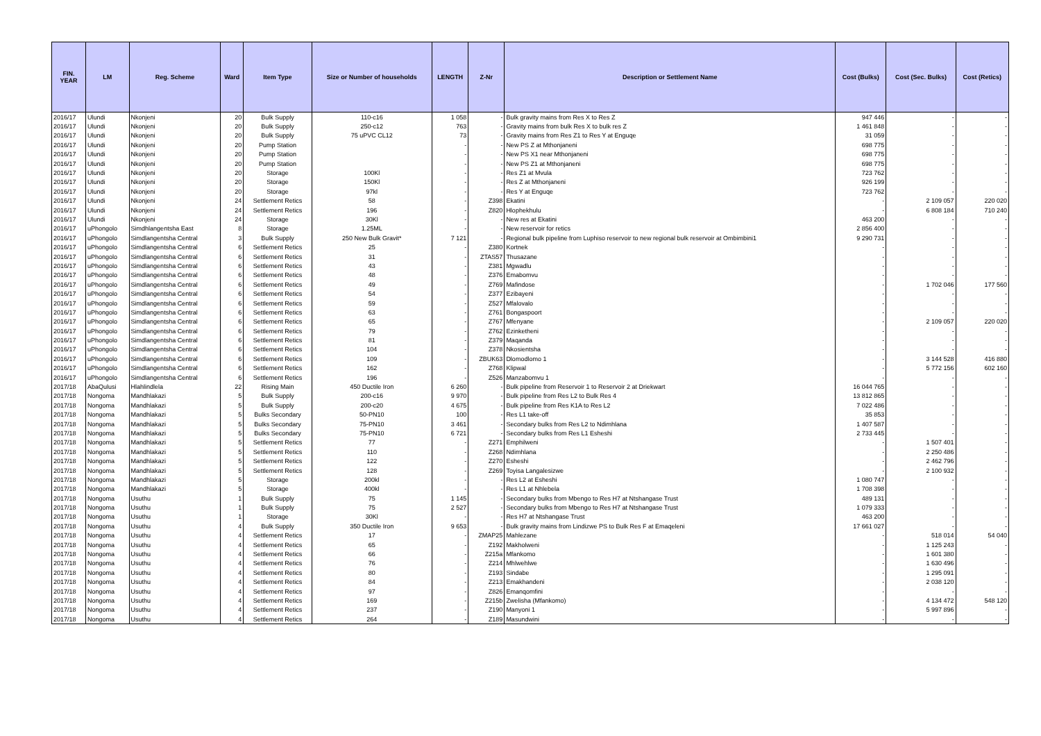| FIN. YEAR | LM | Reg. Scheme | Ward | Item Type | Size or Number of households | LENGTH | Z-Nr | Description or Settlement Name | Cost (Bulks) | Cost (Sec. Bulks) | Cost (Retics) |
| --- | --- | --- | --- | --- | --- | --- | --- | --- | --- | --- | --- |
| 2016/17 | Ulundi | Nkonjeni | 20 | Bulk Supply | 110-c16 | 1 058 | - | Bulk gravity mains from Res X to Res Z | 947 446 | - | - |
| 2016/17 | Ulundi | Nkonjeni | 20 | Bulk Supply | 250-c12 | 763 | - | Gravity mains from bulk Res X to bulk res Z | 1 461 848 | - | - |
| 2016/17 | Ulundi | Nkonjeni | 20 | Bulk Supply | 75 uPVC CL12 | 73 | - | Gravity mains from Res Z1 to Res Y at Enguqe | 31 059 | - | - |
| 2016/17 | Ulundi | Nkonjeni | 20 | Pump Station | | - | - | New PS Z at Mthonjaneni | 698 775 | - | - |
| 2016/17 | Ulundi | Nkonjeni | 20 | Pump Station | | - | - | New PS X1 near Mthonjaneni | 698 775 | - | - |
| 2016/17 | Ulundi | Nkonjeni | 20 | Pump Station | | - | - | New PS Z1 at Mthonjaneni | 698 775 | - | - |
| 2016/17 | Ulundi | Nkonjeni | 20 | Storage | 100Kl | - | - | Res Z1 at Mvula | 723 762 | - | - |
| 2016/17 | Ulundi | Nkonjeni | 20 | Storage | 150Kl | - | - | Res Z at Mthonjaneni | 926 199 | - | - |
| 2016/17 | Ulundi | Nkonjeni | 20 | Storage | 97kl | - | - | Res Y at Enguqe | 723 762 | - | - |
| 2016/17 | Ulundi | Nkonjeni | 24 | Settlement Retics | 58 | - | Z398 | Ekatini | - | 2 109 057 | 220 020 |
| 2016/17 | Ulundi | Nkonjeni | 24 | Settlement Retics | 196 | - | Z820 | Hlophekhulu | - | 6 808 184 | 710 240 |
| 2016/17 | Ulundi | Nkonjeni | 24 | Storage | 30Kl | - | - | New res at Ekatini | 463 200 | - | - |
| 2016/17 | uPhongolo | Simdhlangentsha East | 8 | Storage | 1.25ML | - | - | New reservoir for retics | 2 856 400 | - | - |
| 2016/17 | uPhongolo | Simdlangentsha Central | 3 | Bulk Supply | 250 New Bulk Gravit* | 7 121 | - | Regional bulk pipeline from Luphiso reservoir to new regional bulk reservoir at Ombimbini1 | 9 290 731 | - | - |
| 2016/17 | uPhongolo | Simdlangentsha Central | 6 | Settlement Retics | 25 | - | Z380 | Kortnek | - | - | - |
| 2016/17 | uPhongolo | Simdlangentsha Central | 6 | Settlement Retics | 31 | - | ZTAS57 | Thusazane | - | - | - |
| 2016/17 | uPhongolo | Simdlangentsha Central | 6 | Settlement Retics | 43 | - | Z381 | Mgwadlu | - | - | - |
| 2016/17 | uPhongolo | Simdlangentsha Central | 6 | Settlement Retics | 48 | - | Z376 | Emabomvu | - | - | - |
| 2016/17 | uPhongolo | Simdlangentsha Central | 6 | Settlement Retics | 49 | - | Z769 | Mafindose | - | 1 702 046 | 177 560 |
| 2016/17 | uPhongolo | Simdlangentsha Central | 6 | Settlement Retics | 54 | - | Z377 | Ezibayeni | - | - | - |
| 2016/17 | uPhongolo | Simdlangentsha Central | 6 | Settlement Retics | 59 | - | Z527 | Mfalovalo | - | - | - |
| 2016/17 | uPhongolo | Simdlangentsha Central | 6 | Settlement Retics | 63 | - | Z761 | Bongaspoort | - | - | - |
| 2016/17 | uPhongolo | Simdlangentsha Central | 6 | Settlement Retics | 65 | - | Z767 | Mfenyane | - | 2 109 057 | 220 020 |
| 2016/17 | uPhongolo | Simdlangentsha Central | 6 | Settlement Retics | 79 | - | Z762 | Ezinketheni | - | - | - |
| 2016/17 | uPhongolo | Simdlangentsha Central | 6 | Settlement Retics | 81 | - | Z379 | Maqanda | - | - | - |
| 2016/17 | uPhongolo | Simdlangentsha Central | 6 | Settlement Retics | 104 | - | Z378 | Nkosientsha | - | - | - |
| 2016/17 | uPhongolo | Simdlangentsha Central | 6 | Settlement Retics | 109 | - | ZBUK63 | Dlomodlomo 1 | - | 3 144 528 | 416 880 |
| 2016/17 | uPhongolo | Simdlangentsha Central | 6 | Settlement Retics | 162 | - | Z768 | Klipwal | - | 5 772 156 | 602 160 |
| 2016/17 | uPhongolo | Simdlangentsha Central | 6 | Settlement Retics | 196 | - | Z526 | Manzabomvu 1 | - | - | - |
| 2017/18 | AbaQulusi | Hlahlindlela | 22 | Rising Main | 450 Ductile Iron | 6 260 | - | Bulk pipeline from Reservoir 1 to Reservoir 2 at Driekwart | 16 044 765 | - | - |
| 2017/18 | Nongoma | Mandhlakazi | 5 | Bulk Supply | 200-c16 | 9 970 | - | Bulk pipeline from Res L2 to Bulk Res 4 | 13 812 865 | - | - |
| 2017/18 | Nongoma | Mandhlakazi | 5 | Bulk Supply | 200-c20 | 4 675 | - | Bulk pipeline from Res K1A to Res L2 | 7 022 486 | - | - |
| 2017/18 | Nongoma | Mandhlakazi | 5 | Bulks Secondary | 50-PN10 | 100 | - | Res L1 take-off | 35 853 | - | - |
| 2017/18 | Nongoma | Mandhlakazi | 5 | Bulks Secondary | 75-PN10 | 3 461 | - | Secondary bulks from Res L2 to Ndimhlana | 1 407 587 | - | - |
| 2017/18 | Nongoma | Mandhlakazi | 5 | Bulks Secondary | 75-PN10 | 6 721 | - | Secondary bulks from Res L1 Esheshi | 2 733 445 | - | - |
| 2017/18 | Nongoma | Mandhlakazi | 5 | Settlement Retics | 77 | - | Z271 | Emphilweni | - | 1 507 401 | - |
| 2017/18 | Nongoma | Mandhlakazi | 5 | Settlement Retics | 110 | - | Z268 | Ndimhlana | - | 2 250 486 | - |
| 2017/18 | Nongoma | Mandhlakazi | 5 | Settlement Retics | 122 | - | Z270 | Esheshi | - | 2 462 796 | - |
| 2017/18 | Nongoma | Mandhlakazi | 5 | Settlement Retics | 128 | - | Z269 | Toyisa Langalesizwe | - | 2 100 932 | - |
| 2017/18 | Nongoma | Mandhlakazi | 5 | Storage | 200kl | - | - | Res L2 at Esheshi | 1 080 747 | - | - |
| 2017/18 | Nongoma | Mandhlakazi | 5 | Storage | 400kl | - | - | Res L1 at Nhlebela | 1 708 398 | - | - |
| 2017/18 | Nongoma | Usuthu | 1 | Bulk Supply | 75 | 1 145 | - | Secondary bulks from Mbengo to Res H7 at Ntshangase Trust | 489 131 | - | - |
| 2017/18 | Nongoma | Usuthu | 1 | Bulk Supply | 75 | 2 527 | - | Secondary bulks from Mbengo to Res H7 at Ntshangase Trust | 1 079 333 | - | - |
| 2017/18 | Nongoma | Usuthu | 1 | Storage | 30Kl | - | - | Res H7 at Ntshangase Trust | 463 200 | - | - |
| 2017/18 | Nongoma | Usuthu | 4 | Bulk Supply | 350 Ductile Iron | 9 653 | - | Bulk gravity mains from Lindizwe PS to Bulk Res F at Emaqeleni | 17 661 027 | - | - |
| 2017/18 | Nongoma | Usuthu | 4 | Settlement Retics | 17 | - | ZMAP25 | Mahlezane | - | 518 014 | 54 040 |
| 2017/18 | Nongoma | Usuthu | 4 | Settlement Retics | 65 | - | Z192 | Makholweni | - | 1 125 243 | - |
| 2017/18 | Nongoma | Usuthu | 4 | Settlement Retics | 66 | - | Z215a | Mfankomo | - | 1 601 380 | - |
| 2017/18 | Nongoma | Usuthu | 4 | Settlement Retics | 76 | - | Z214 | Mhlwehlwe | - | 1 630 496 | - |
| 2017/18 | Nongoma | Usuthu | 4 | Settlement Retics | 80 | - | Z193 | Sindabe | - | 1 295 091 | - |
| 2017/18 | Nongoma | Usuthu | 4 | Settlement Retics | 84 | - | Z213 | Emakhandeni | - | 2 038 120 | - |
| 2017/18 | Nongoma | Usuthu | 4 | Settlement Retics | 97 | - | Z826 | Emanqomfini | - | - | - |
| 2017/18 | Nongoma | Usuthu | 4 | Settlement Retics | 169 | - | Z215b | Zwelisha (Mfankomo) | - | 4 134 472 | 548 120 |
| 2017/18 | Nongoma | Usuthu | 4 | Settlement Retics | 237 | - | Z190 | Manyoni 1 | - | 5 997 896 | - |
| 2017/18 | Nongoma | Usuthu | 4 | Settlement Retics | 264 | - | Z189 | Masundwini | - | - | - |